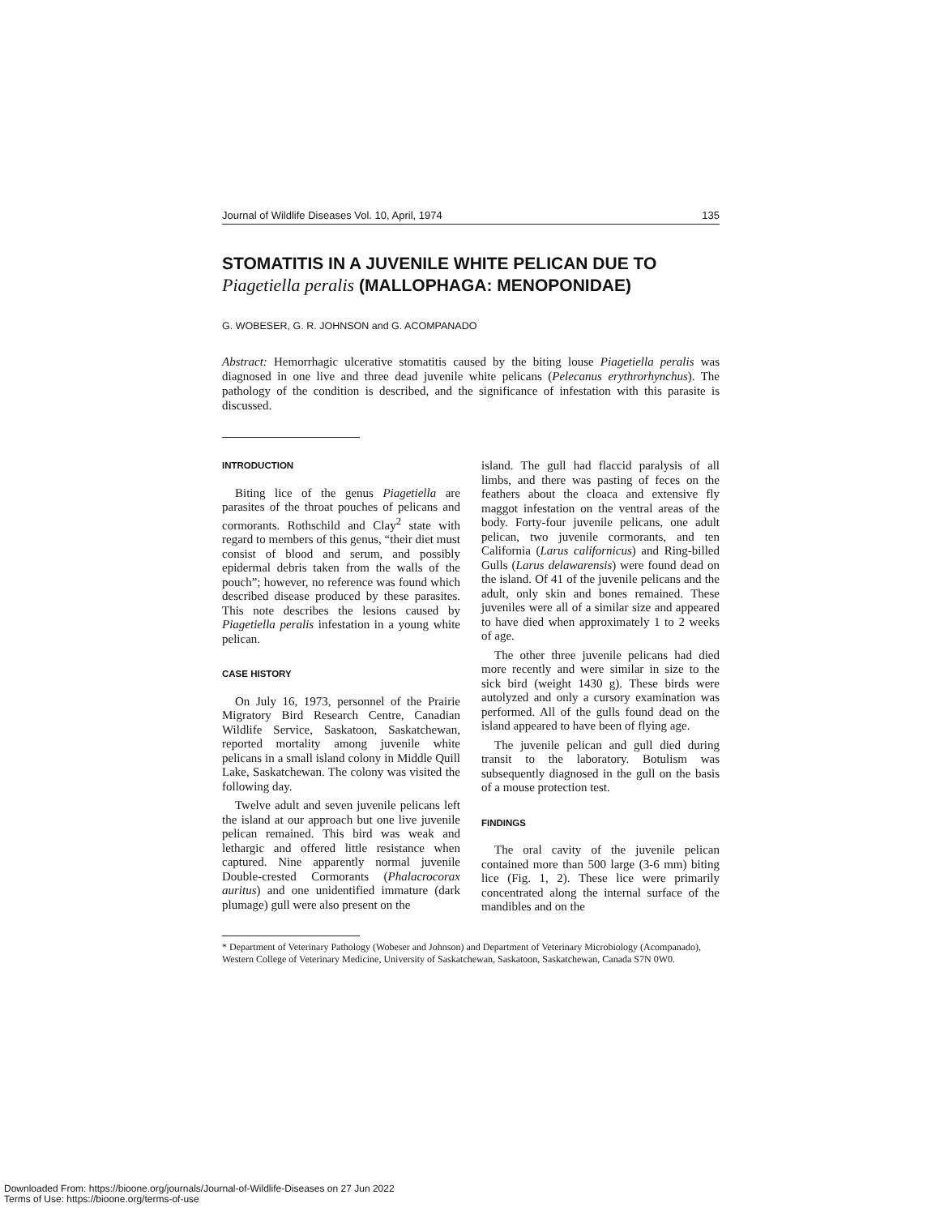Journal of Wildlife Diseases Vol. 10, April, 1974 135
STOMATITIS IN A JUVENILE WHITE PELICAN DUE TO
Piagetiella peralis (MALLOPHAGA: MENOPONIDAE)
G. WOBESER, G. R. JOHNSON and G. ACOMPANADO
Abstract: Hemorrhagic ulcerative stomatitis caused by the biting louse Piagetiella peralis was diagnosed in one live and three dead juvenile white pelicans (Pelecanus erythrorhynchus). The pathology of the condition is described, and the significance of infestation with this parasite is discussed.
INTRODUCTION
Biting lice of the genus Piagetiella are parasites of the throat pouches of pelicans and cormorants. Rothschild and Clay<sup>2</sup> state with regard to members of this genus, “their diet must consist of blood and serum, and possibly epidermal debris taken from the walls of the pouch”; however, no reference was found which described disease produced by these parasites. This note describes the lesions caused by Piagetiella peralis infestation in a young white pelican.
CASE HISTORY
On July 16, 1973, personnel of the Prairie Migratory Bird Research Centre, Canadian Wildlife Service, Saskatoon, Saskatchewan, reported mortality among juvenile white pelicans in a small island colony in Middle Quill Lake, Saskatchewan. The colony was visited the following day.
Twelve adult and seven juvenile pelicans left the island at our approach but one live juvenile pelican remained. This bird was weak and lethargic and offered little resistance when captured. Nine apparently normal juvenile Double-crested Cormorants (Phalacrocorax auritus) and one unidentified immature (dark plumage) gull were also present on the
island. The gull had flaccid paralysis of all limbs, and there was pasting of feces on the feathers about the cloaca and extensive fly maggot infestation on the ventral areas of the body. Forty-four juvenile pelicans, one adult pelican, two juvenile cormorants, and ten California (Larus californicus) and Ring-billed Gulls (Larus delawarensis) were found dead on the island. Of 41 of the juvenile pelicans and the adult, only skin and bones remained. These juveniles were all of a similar size and appeared to have died when approximately 1 to 2 weeks of age.
The other three juvenile pelicans had died more recently and were similar in size to the sick bird (weight 1430 g). These birds were autolyzed and only a cursory examination was performed. All of the gulls found dead on the island appeared to have been of flying age.
The juvenile pelican and gull died during transit to the laboratory. Botulism was subsequently diagnosed in the gull on the basis of a mouse protection test.
FINDINGS
The oral cavity of the juvenile pelican contained more than 500 large (3-6 mm) biting lice (Fig. 1, 2). These lice were primarily concentrated along the internal surface of the mandibles and on the
* Department of Veterinary Pathology (Wobeser and Johnson) and Department of Veterinary Microbiology (Acompanado), Western College of Veterinary Medicine, University of Saskatchewan, Saskatoon, Saskatchewan, Canada S7N 0W0.
Downloaded From: https://bioone.org/journals/Journal-of-Wildlife-Diseases on 27 Jun 2022
Terms of Use: https://bioone.org/terms-of-use